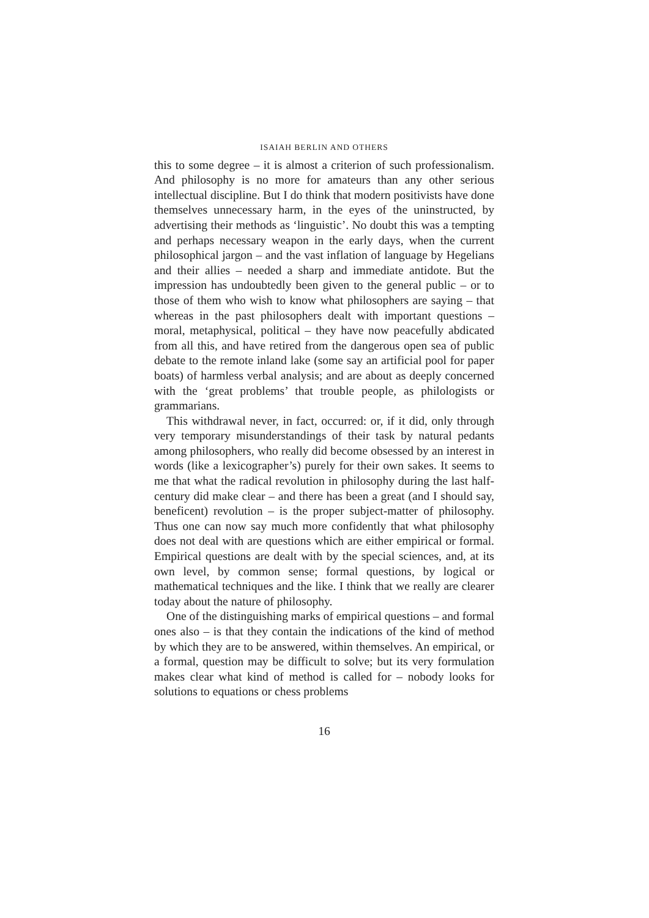ISAIAH BERLIN AND OTHERS
this to some degree – it is almost a criterion of such professionalism. And philosophy is no more for amateurs than any other serious intellectual discipline. But I do think that modern positivists have done themselves unnecessary harm, in the eyes of the uninstructed, by advertising their methods as ‘linguistic’. No doubt this was a tempting and perhaps necessary weapon in the early days, when the current philosophical jargon – and the vast inflation of language by Hegelians and their allies – needed a sharp and immediate antidote. But the impression has undoubtedly been given to the general public – or to those of them who wish to know what philosophers are saying – that whereas in the past philosophers dealt with important questions – moral, metaphysical, political – they have now peacefully abdicated from all this, and have retired from the dangerous open sea of public debate to the remote inland lake (some say an artificial pool for paper boats) of harmless verbal analysis; and are about as deeply concerned with the ‘great problems’ that trouble people, as philologists or grammarians.
This withdrawal never, in fact, occurred: or, if it did, only through very temporary misunderstandings of their task by natural pedants among philosophers, who really did become obsessed by an interest in words (like a lexicographer’s) purely for their own sakes. It seems to me that what the radical revolution in philosophy during the last half-century did make clear – and there has been a great (and I should say, beneficent) revolution – is the proper subject-matter of philosophy. Thus one can now say much more confidently that what philosophy does not deal with are questions which are either empirical or formal. Empirical questions are dealt with by the special sciences, and, at its own level, by common sense; formal questions, by logical or mathematical techniques and the like. I think that we really are clearer today about the nature of philosophy.
One of the distinguishing marks of empirical questions – and formal ones also – is that they contain the indications of the kind of method by which they are to be answered, within themselves. An empirical, or a formal, question may be difficult to solve; but its very formulation makes clear what kind of method is called for – nobody looks for solutions to equations or chess problems
16